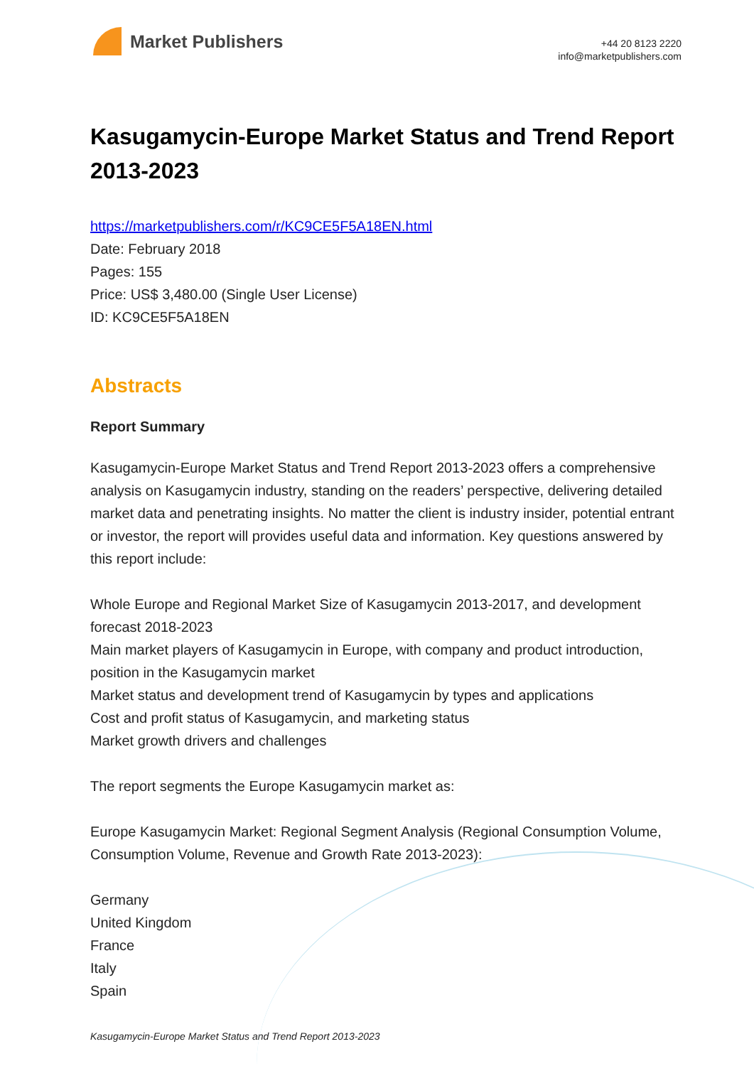Market Publishers
+44 20 8123 2220
info@marketpublishers.com
Kasugamycin-Europe Market Status and Trend Report 2013-2023
https://marketpublishers.com/r/KC9CE5F5A18EN.html
Date: February 2018
Pages: 155
Price: US$ 3,480.00 (Single User License)
ID: KC9CE5F5A18EN
Abstracts
Report Summary
Kasugamycin-Europe Market Status and Trend Report 2013-2023 offers a comprehensive analysis on Kasugamycin industry, standing on the readers’ perspective, delivering detailed market data and penetrating insights. No matter the client is industry insider, potential entrant or investor, the report will provides useful data and information. Key questions answered by this report include:
Whole Europe and Regional Market Size of Kasugamycin 2013-2017, and development forecast 2018-2023
Main market players of Kasugamycin in Europe, with company and product introduction, position in the Kasugamycin market
Market status and development trend of Kasugamycin by types and applications
Cost and profit status of Kasugamycin, and marketing status
Market growth drivers and challenges
The report segments the Europe Kasugamycin market as:
Europe Kasugamycin Market: Regional Segment Analysis (Regional Consumption Volume, Consumption Volume, Revenue and Growth Rate 2013-2023):
Germany
United Kingdom
France
Italy
Spain
Kasugamycin-Europe Market Status and Trend Report 2013-2023